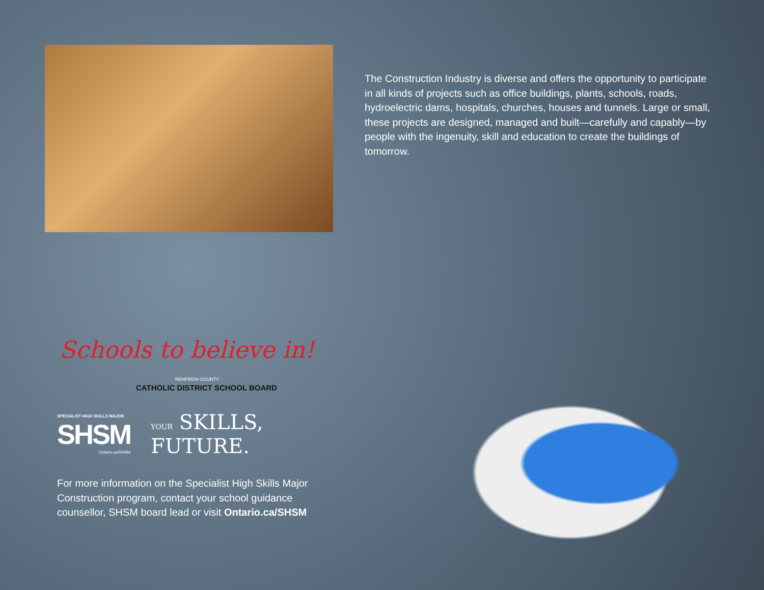The Construction Industry is diverse and offers the opportunity to participate in all kinds of projects such as office buildings, plants, schools, roads, hydroelectric dams, hospitals, churches, houses and tunnels. Large or small, these projects are designed, managed and built—carefully and capably—by people with the ingenuity, skill and education to create the buildings of tomorrow.
Schools to believe in!
RENFREW COUNTY
CATHOLIC DISTRICT SCHOOL BOARD
SPECIALIST HIGH SKILLS MAJOR
SHSM
Ontario.ca/SHSM
YOUR SKILLS,
FUTURE.
For more information on the Specialist High Skills Major Construction program, contact your school guidance counsellor, SHSM board lead or visit Ontario.ca/SHSM